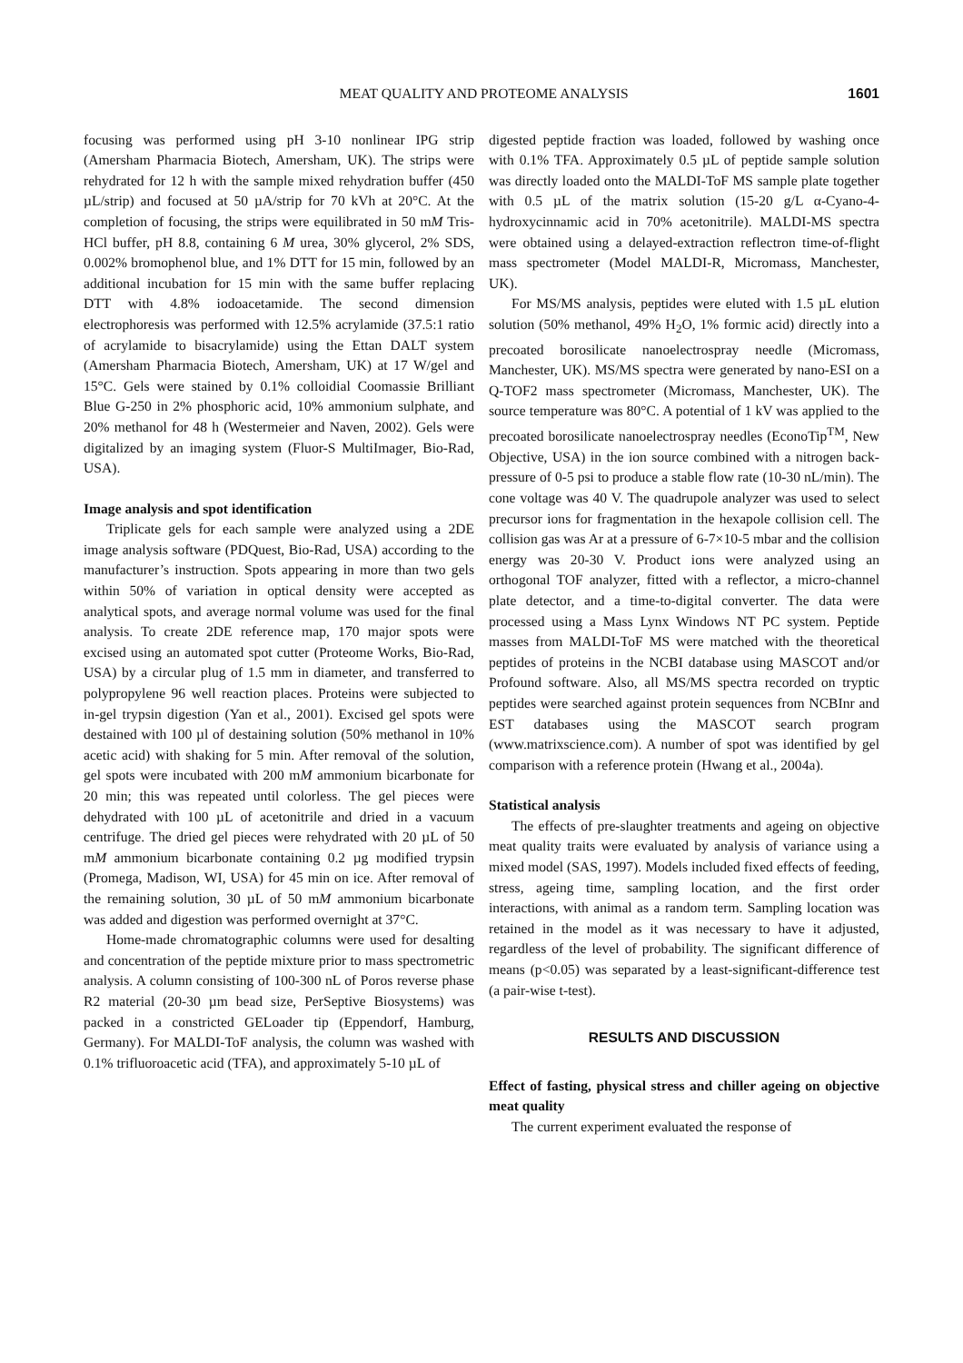MEAT QUALITY AND PROTEOME ANALYSIS 1601
focusing was performed using pH 3-10 nonlinear IPG strip (Amersham Pharmacia Biotech, Amersham, UK). The strips were rehydrated for 12 h with the sample mixed rehydration buffer (450 µL/strip) and focused at 50 µA/strip for 70 kVh at 20°C. At the completion of focusing, the strips were equilibrated in 50 mM Tris-HCl buffer, pH 8.8, containing 6 M urea, 30% glycerol, 2% SDS, 0.002% bromophenol blue, and 1% DTT for 15 min, followed by an additional incubation for 15 min with the same buffer replacing DTT with 4.8% iodoacetamide. The second dimension electrophoresis was performed with 12.5% acrylamide (37.5:1 ratio of acrylamide to bisacrylamide) using the Ettan DALT system (Amersham Pharmacia Biotech, Amersham, UK) at 17 W/gel and 15°C. Gels were stained by 0.1% colloidial Coomassie Brilliant Blue G-250 in 2% phosphoric acid, 10% ammonium sulphate, and 20% methanol for 48 h (Westermeier and Naven, 2002). Gels were digitalized by an imaging system (Fluor-S MultiImager, Bio-Rad, USA).
Image analysis and spot identification
Triplicate gels for each sample were analyzed using a 2DE image analysis software (PDQuest, Bio-Rad, USA) according to the manufacturer’s instruction. Spots appearing in more than two gels within 50% of variation in optical density were accepted as analytical spots, and average normal volume was used for the final analysis. To create 2DE reference map, 170 major spots were excised using an automated spot cutter (Proteome Works, Bio-Rad, USA) by a circular plug of 1.5 mm in diameter, and transferred to polypropylene 96 well reaction places. Proteins were subjected to in-gel trypsin digestion (Yan et al., 2001). Excised gel spots were destained with 100 µl of destaining solution (50% methanol in 10% acetic acid) with shaking for 5 min. After removal of the solution, gel spots were incubated with 200 mM ammonium bicarbonate for 20 min; this was repeated until colorless. The gel pieces were dehydrated with 100 µL of acetonitrile and dried in a vacuum centrifuge. The dried gel pieces were rehydrated with 20 µL of 50 mM ammonium bicarbonate containing 0.2 µg modified trypsin (Promega, Madison, WI, USA) for 45 min on ice. After removal of the remaining solution, 30 µL of 50 mM ammonium bicarbonate was added and digestion was performed overnight at 37°C.
Home-made chromatographic columns were used for desalting and concentration of the peptide mixture prior to mass spectrometric analysis. A column consisting of 100-300 nL of Poros reverse phase R2 material (20-30 µm bead size, PerSeptive Biosystems) was packed in a constricted GELoader tip (Eppendorf, Hamburg, Germany). For MALDI-ToF analysis, the column was washed with 0.1% trifluoroacetic acid (TFA), and approximately 5-10 µL of
digested peptide fraction was loaded, followed by washing once with 0.1% TFA. Approximately 0.5 µL of peptide sample solution was directly loaded onto the MALDI-ToF MS sample plate together with 0.5 µL of the matrix solution (15-20 g/L α-Cyano-4-hydroxycinnamic acid in 70% acetonitrile). MALDI-MS spectra were obtained using a delayed-extraction reflectron time-of-flight mass spectrometer (Model MALDI-R, Micromass, Manchester, UK).
For MS/MS analysis, peptides were eluted with 1.5 µL elution solution (50% methanol, 49% H<sub>2</sub>O, 1% formic acid) directly into a precoated borosilicate nanoelectrospray needle (Micromass, Manchester, UK). MS/MS spectra were generated by nano-ESI on a Q-TOF2 mass spectrometer (Micromass, Manchester, UK). The source temperature was 80°C. A potential of 1 kV was applied to the precoated borosilicate nanoelectrospray needles (EconoTip<sup>TM</sup>, New Objective, USA) in the ion source combined with a nitrogen back-pressure of 0-5 psi to produce a stable flow rate (10-30 nL/min). The cone voltage was 40 V. The quadrupole analyzer was used to select precursor ions for fragmentation in the hexapole collision cell. The collision gas was Ar at a pressure of 6-7×10-5 mbar and the collision energy was 20-30 V. Product ions were analyzed using an orthogonal TOF analyzer, fitted with a reflector, a micro-channel plate detector, and a time-to-digital converter. The data were processed using a Mass Lynx Windows NT PC system. Peptide masses from MALDI-ToF MS were matched with the theoretical peptides of proteins in the NCBI database using MASCOT and/or Profound software. Also, all MS/MS spectra recorded on tryptic peptides were searched against protein sequences from NCBInr and EST databases using the MASCOT search program (www.matrixscience.com). A number of spot was identified by gel comparison with a reference protein (Hwang et al., 2004a).
Statistical analysis
The effects of pre-slaughter treatments and ageing on objective meat quality traits were evaluated by analysis of variance using a mixed model (SAS, 1997). Models included fixed effects of feeding, stress, ageing time, sampling location, and the first order interactions, with animal as a random term. Sampling location was retained in the model as it was necessary to have it adjusted, regardless of the level of probability. The significant difference of means (p<0.05) was separated by a least-significant-difference test (a pair-wise t-test).
RESULTS AND DISCUSSION
Effect of fasting, physical stress and chiller ageing on objective meat quality
The current experiment evaluated the response of